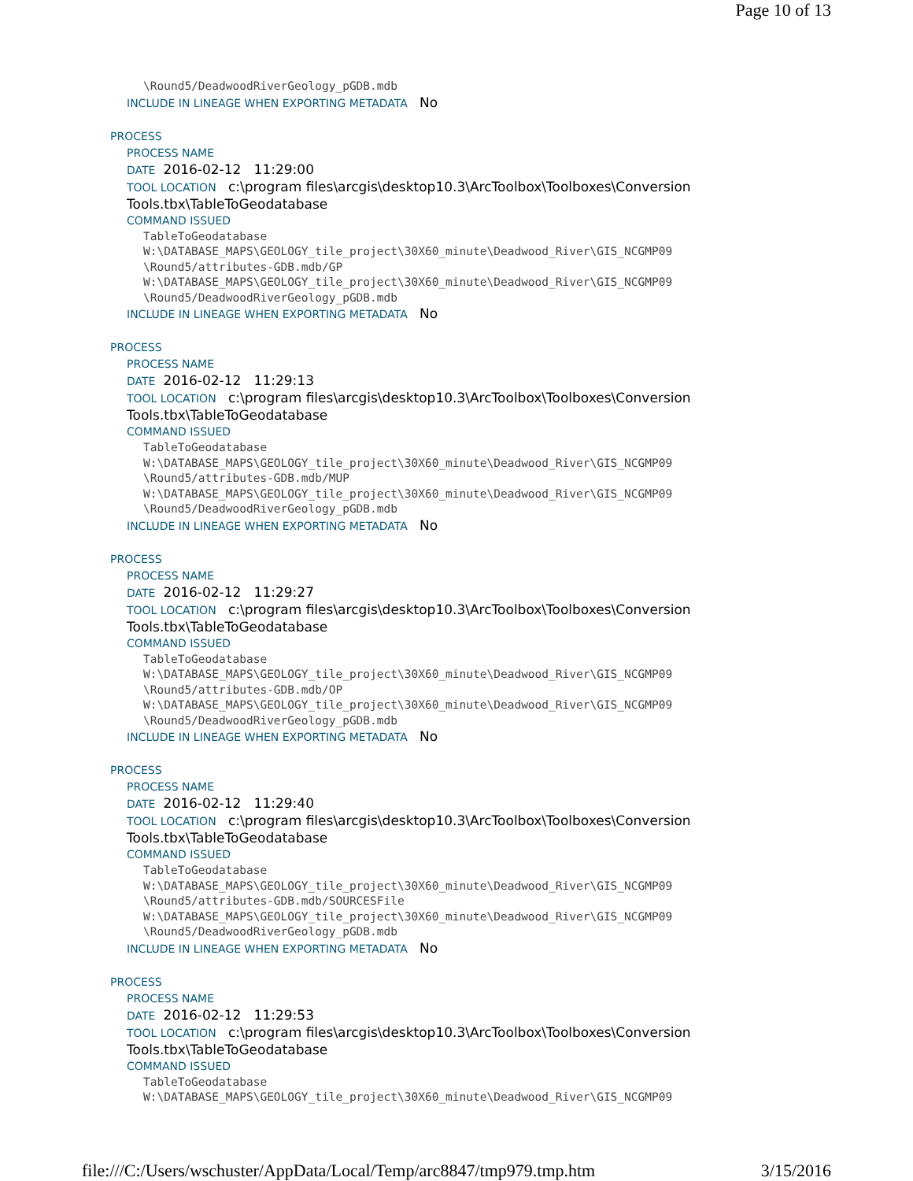Page 10 of 13
\Round5/DeadwoodRiverGeology_pGDB.mdb
INCLUDE IN LINEAGE WHEN EXPORTING METADATA No
PROCESS
PROCESS NAME
DATE 2016-02-12 11:29:00
TOOL LOCATION c:\program files\arcgis\desktop10.3\ArcToolbox\Toolboxes\Conversion Tools.tbx\TableToGeodatabase
COMMAND ISSUED
TableToGeodatabase W:\DATABASE_MAPS\GEOLOGY_tile_project\30X60_minute\Deadwood_River\GIS_NCGMP09 \Round5/attributes-GDB.mdb/GP W:\DATABASE_MAPS\GEOLOGY_tile_project\30X60_minute\Deadwood_River\GIS_NCGMP09 \Round5/DeadwoodRiverGeology_pGDB.mdb
INCLUDE IN LINEAGE WHEN EXPORTING METADATA No
PROCESS
PROCESS NAME
DATE 2016-02-12 11:29:13
TOOL LOCATION c:\program files\arcgis\desktop10.3\ArcToolbox\Toolboxes\Conversion Tools.tbx\TableToGeodatabase
COMMAND ISSUED
TableToGeodatabase W:\DATABASE_MAPS\GEOLOGY_tile_project\30X60_minute\Deadwood_River\GIS_NCGMP09 \Round5/attributes-GDB.mdb/MUP W:\DATABASE_MAPS\GEOLOGY_tile_project\30X60_minute\Deadwood_River\GIS_NCGMP09 \Round5/DeadwoodRiverGeology_pGDB.mdb
INCLUDE IN LINEAGE WHEN EXPORTING METADATA No
PROCESS
PROCESS NAME
DATE 2016-02-12 11:29:27
TOOL LOCATION c:\program files\arcgis\desktop10.3\ArcToolbox\Toolboxes\Conversion Tools.tbx\TableToGeodatabase
COMMAND ISSUED
TableToGeodatabase W:\DATABASE_MAPS\GEOLOGY_tile_project\30X60_minute\Deadwood_River\GIS_NCGMP09 \Round5/attributes-GDB.mdb/OP W:\DATABASE_MAPS\GEOLOGY_tile_project\30X60_minute\Deadwood_River\GIS_NCGMP09 \Round5/DeadwoodRiverGeology_pGDB.mdb
INCLUDE IN LINEAGE WHEN EXPORTING METADATA No
PROCESS
PROCESS NAME
DATE 2016-02-12 11:29:40
TOOL LOCATION c:\program files\arcgis\desktop10.3\ArcToolbox\Toolboxes\Conversion Tools.tbx\TableToGeodatabase
COMMAND ISSUED
TableToGeodatabase W:\DATABASE_MAPS\GEOLOGY_tile_project\30X60_minute\Deadwood_River\GIS_NCGMP09 \Round5/attributes-GDB.mdb/SOURCESFile W:\DATABASE_MAPS\GEOLOGY_tile_project\30X60_minute\Deadwood_River\GIS_NCGMP09 \Round5/DeadwoodRiverGeology_pGDB.mdb
INCLUDE IN LINEAGE WHEN EXPORTING METADATA No
PROCESS
PROCESS NAME
DATE 2016-02-12 11:29:53
TOOL LOCATION c:\program files\arcgis\desktop10.3\ArcToolbox\Toolboxes\Conversion Tools.tbx\TableToGeodatabase
COMMAND ISSUED
TableToGeodatabase W:\DATABASE_MAPS\GEOLOGY_tile_project\30X60_minute\Deadwood_River\GIS_NCGMP09
file:///C:/Users/wschuster/AppData/Local/Temp/arc8847/tmp979.tmp.htm 3/15/2016